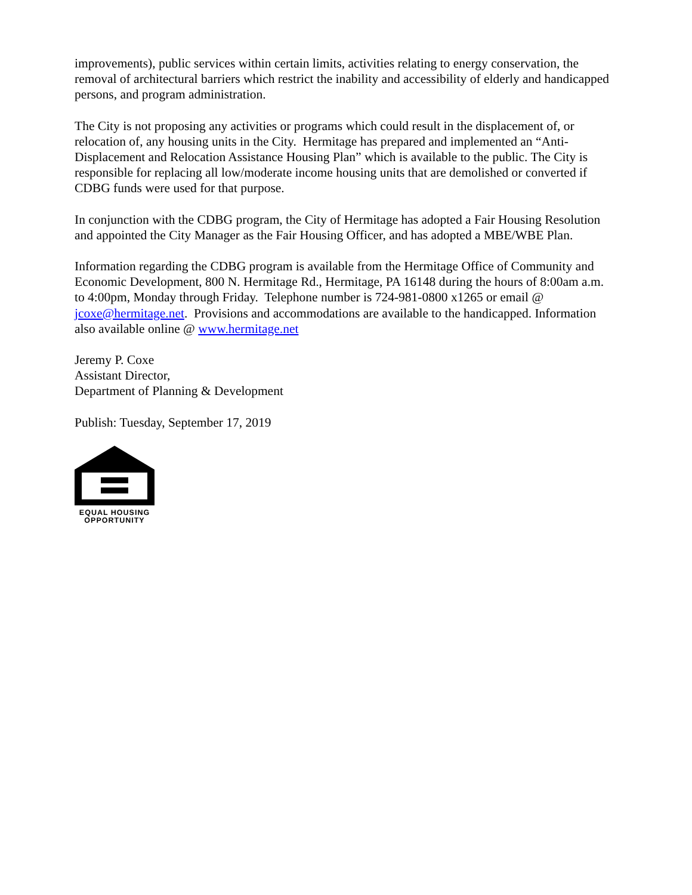improvements), public services within certain limits, activities relating to energy conservation, the removal of architectural barriers which restrict the inability and accessibility of elderly and handicapped persons, and program administration.
The City is not proposing any activities or programs which could result in the displacement of, or relocation of, any housing units in the City. Hermitage has prepared and implemented an “Anti-Displacement and Relocation Assistance Housing Plan” which is available to the public. The City is responsible for replacing all low/moderate income housing units that are demolished or converted if CDBG funds were used for that purpose.
In conjunction with the CDBG program, the City of Hermitage has adopted a Fair Housing Resolution and appointed the City Manager as the Fair Housing Officer, and has adopted a MBE/WBE Plan.
Information regarding the CDBG program is available from the Hermitage Office of Community and Economic Development, 800 N. Hermitage Rd., Hermitage, PA 16148 during the hours of 8:00am a.m. to 4:00pm, Monday through Friday. Telephone number is 724-981-0800 x1265 or email @ jcoxe@hermitage.net. Provisions and accommodations are available to the handicapped. Information also available online @ www.hermitage.net
Jeremy P. Coxe
Assistant Director,
Department of Planning & Development
Publish: Tuesday, September 17, 2019
EQUAL HOUSING
OPPORTUNITY